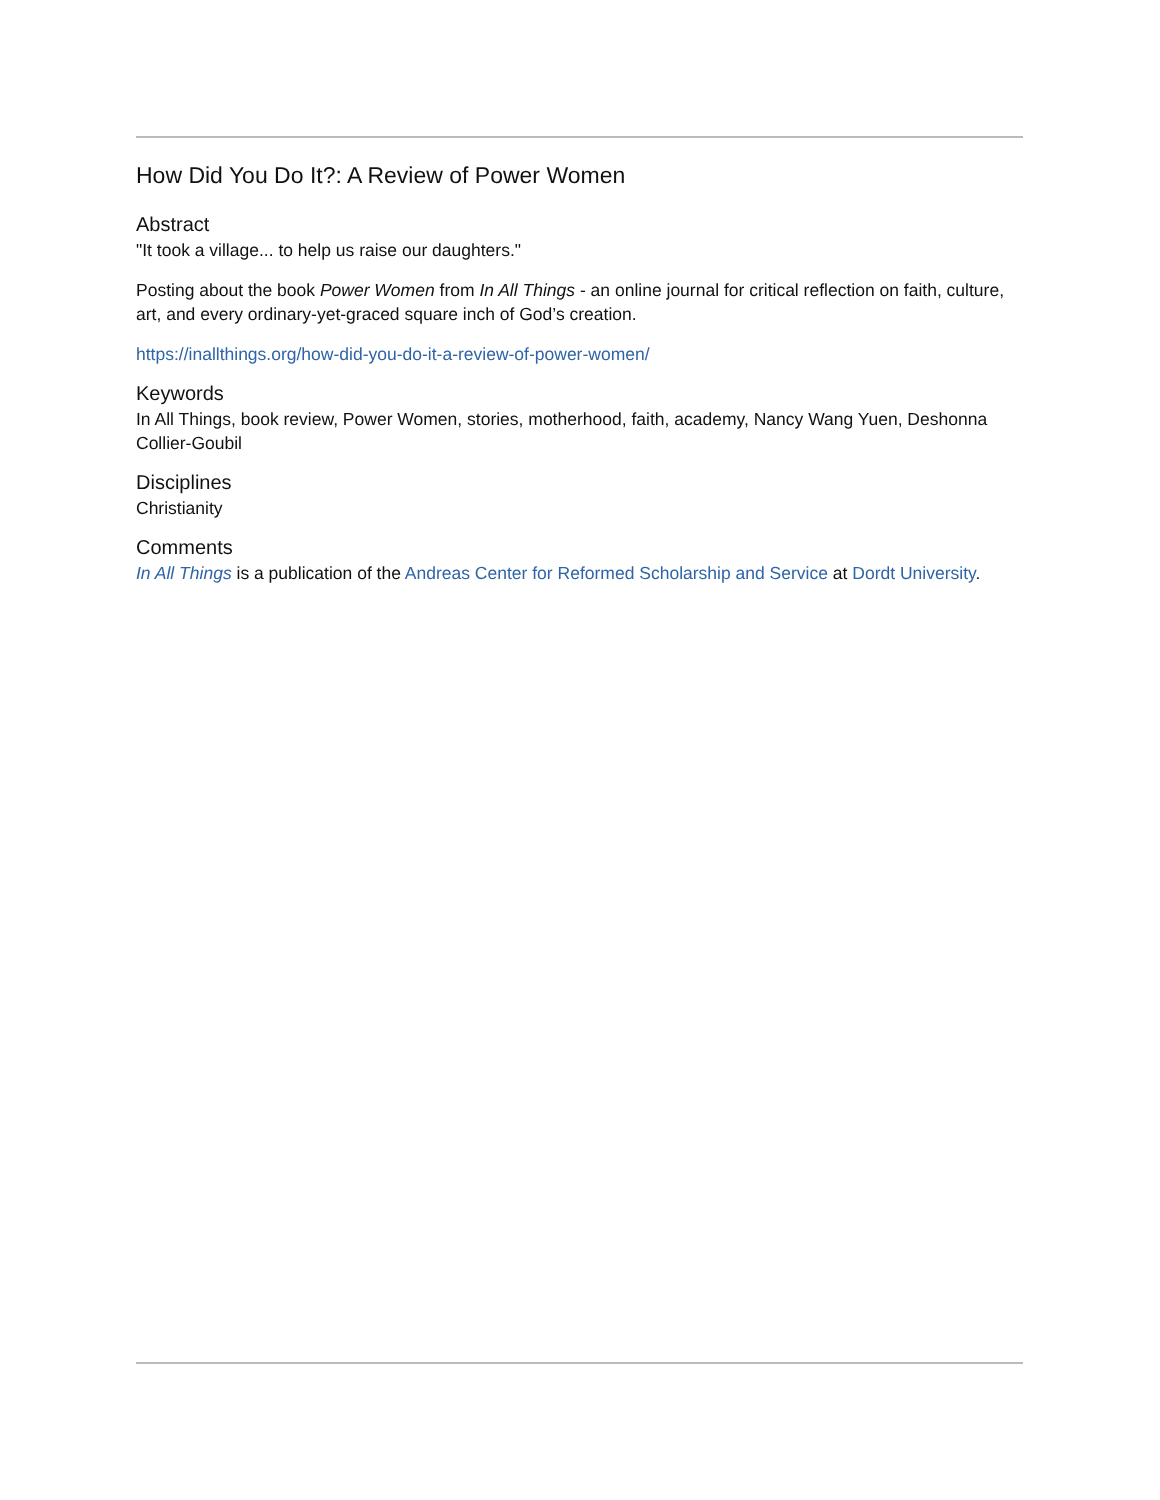How Did You Do It?: A Review of Power Women
Abstract
"It took a village... to help us raise our daughters."
Posting about the book Power Women from In All Things - an online journal for critical reflection on faith, culture, art, and every ordinary-yet-graced square inch of God’s creation.
https://inallthings.org/how-did-you-do-it-a-review-of-power-women/
Keywords
In All Things, book review, Power Women, stories, motherhood, faith, academy, Nancy Wang Yuen, Deshonna Collier-Goubil
Disciplines
Christianity
Comments
In All Things is a publication of the Andreas Center for Reformed Scholarship and Service at Dordt University.